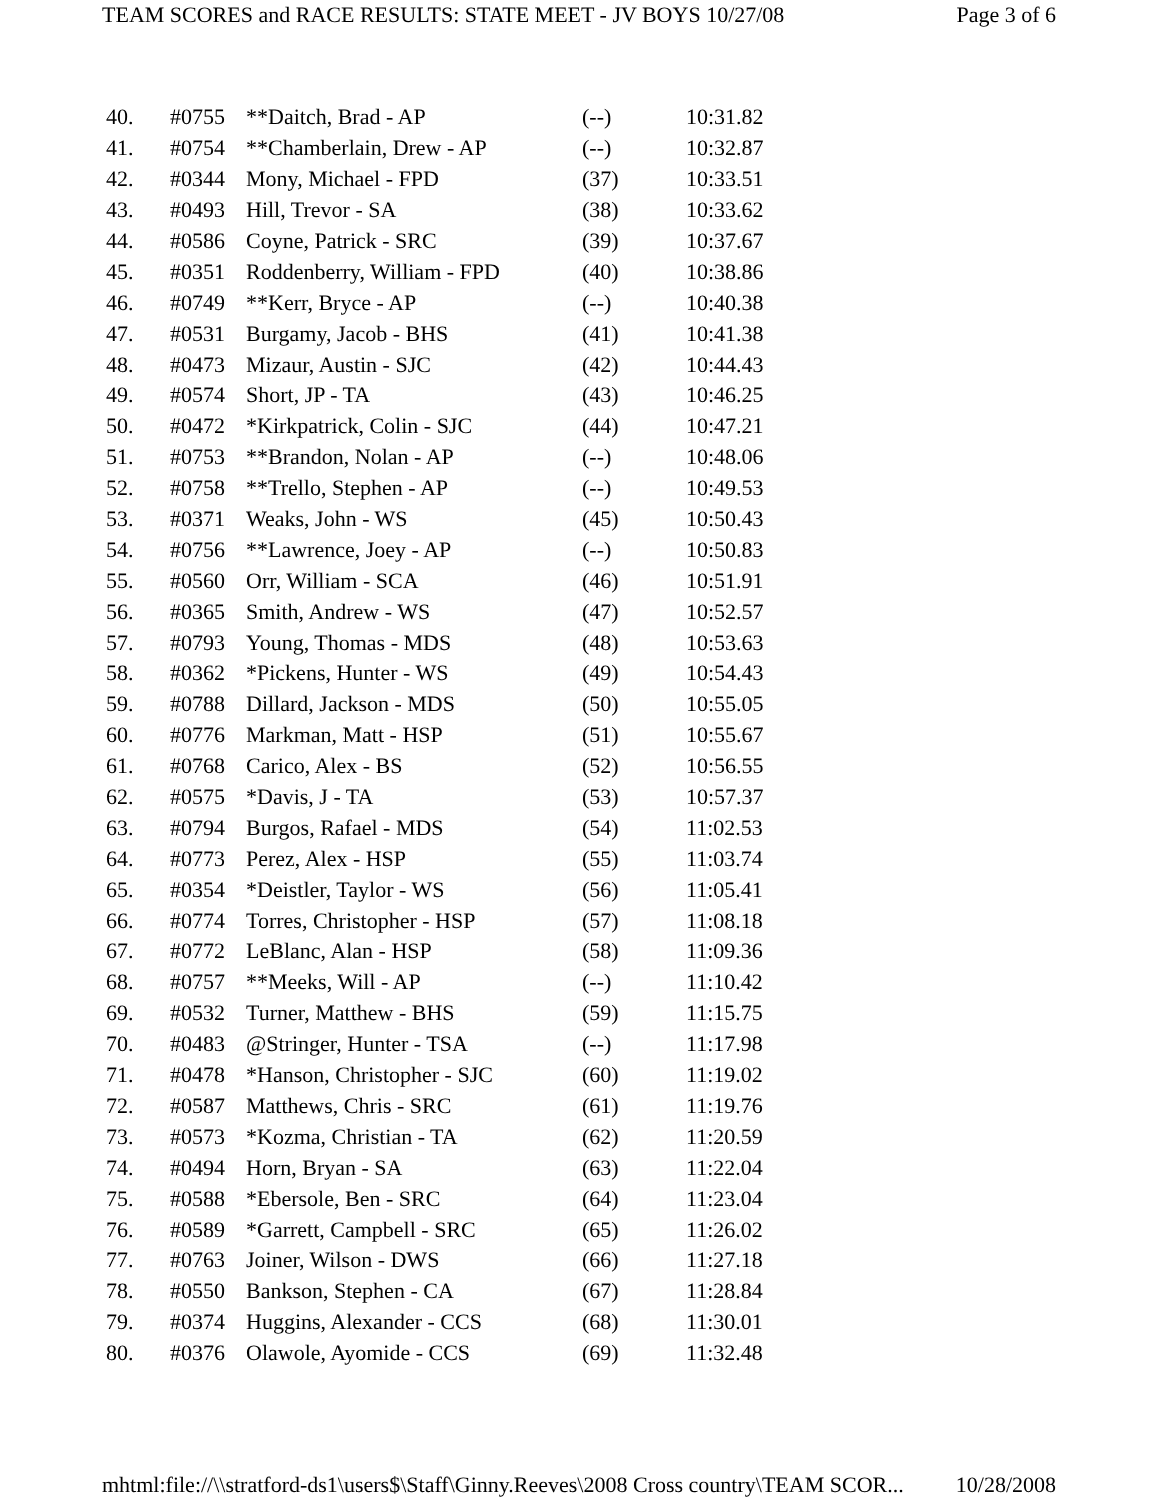TEAM SCORES and RACE RESULTS: STATE MEET - JV BOYS 10/27/08 Page 3 of 6
| 40. | #0755 | **Daitch, Brad - AP | (--) | 10:31.82 |
| 41. | #0754 | **Chamberlain, Drew - AP | (--) | 10:32.87 |
| 42. | #0344 | Mony, Michael - FPD | (37) | 10:33.51 |
| 43. | #0493 | Hill, Trevor - SA | (38) | 10:33.62 |
| 44. | #0586 | Coyne, Patrick - SRC | (39) | 10:37.67 |
| 45. | #0351 | Roddenberry, William - FPD | (40) | 10:38.86 |
| 46. | #0749 | **Kerr, Bryce - AP | (--) | 10:40.38 |
| 47. | #0531 | Burgamy, Jacob - BHS | (41) | 10:41.38 |
| 48. | #0473 | Mizaur, Austin - SJC | (42) | 10:44.43 |
| 49. | #0574 | Short, JP - TA | (43) | 10:46.25 |
| 50. | #0472 | *Kirkpatrick, Colin - SJC | (44) | 10:47.21 |
| 51. | #0753 | **Brandon, Nolan - AP | (--) | 10:48.06 |
| 52. | #0758 | **Trello, Stephen - AP | (--) | 10:49.53 |
| 53. | #0371 | Weaks, John - WS | (45) | 10:50.43 |
| 54. | #0756 | **Lawrence, Joey - AP | (--) | 10:50.83 |
| 55. | #0560 | Orr, William - SCA | (46) | 10:51.91 |
| 56. | #0365 | Smith, Andrew - WS | (47) | 10:52.57 |
| 57. | #0793 | Young, Thomas - MDS | (48) | 10:53.63 |
| 58. | #0362 | *Pickens, Hunter - WS | (49) | 10:54.43 |
| 59. | #0788 | Dillard, Jackson - MDS | (50) | 10:55.05 |
| 60. | #0776 | Markman, Matt - HSP | (51) | 10:55.67 |
| 61. | #0768 | Carico, Alex - BS | (52) | 10:56.55 |
| 62. | #0575 | *Davis, J - TA | (53) | 10:57.37 |
| 63. | #0794 | Burgos, Rafael - MDS | (54) | 11:02.53 |
| 64. | #0773 | Perez, Alex - HSP | (55) | 11:03.74 |
| 65. | #0354 | *Deistler, Taylor - WS | (56) | 11:05.41 |
| 66. | #0774 | Torres, Christopher - HSP | (57) | 11:08.18 |
| 67. | #0772 | LeBlanc, Alan - HSP | (58) | 11:09.36 |
| 68. | #0757 | **Meeks, Will - AP | (--) | 11:10.42 |
| 69. | #0532 | Turner, Matthew - BHS | (59) | 11:15.75 |
| 70. | #0483 | @Stringer, Hunter - TSA | (--) | 11:17.98 |
| 71. | #0478 | *Hanson, Christopher - SJC | (60) | 11:19.02 |
| 72. | #0587 | Matthews, Chris - SRC | (61) | 11:19.76 |
| 73. | #0573 | *Kozma, Christian - TA | (62) | 11:20.59 |
| 74. | #0494 | Horn, Bryan - SA | (63) | 11:22.04 |
| 75. | #0588 | *Ebersole, Ben - SRC | (64) | 11:23.04 |
| 76. | #0589 | *Garrett, Campbell - SRC | (65) | 11:26.02 |
| 77. | #0763 | Joiner, Wilson - DWS | (66) | 11:27.18 |
| 78. | #0550 | Bankson, Stephen - CA | (67) | 11:28.84 |
| 79. | #0374 | Huggins, Alexander - CCS | (68) | 11:30.01 |
| 80. | #0376 | Olawole, Ayomide - CCS | (69) | 11:32.48 |
mhtml:file://\\stratford-ds1\users$\Staff\Ginny.Reeves\2008 Cross country\TEAM SCOR... 10/28/2008